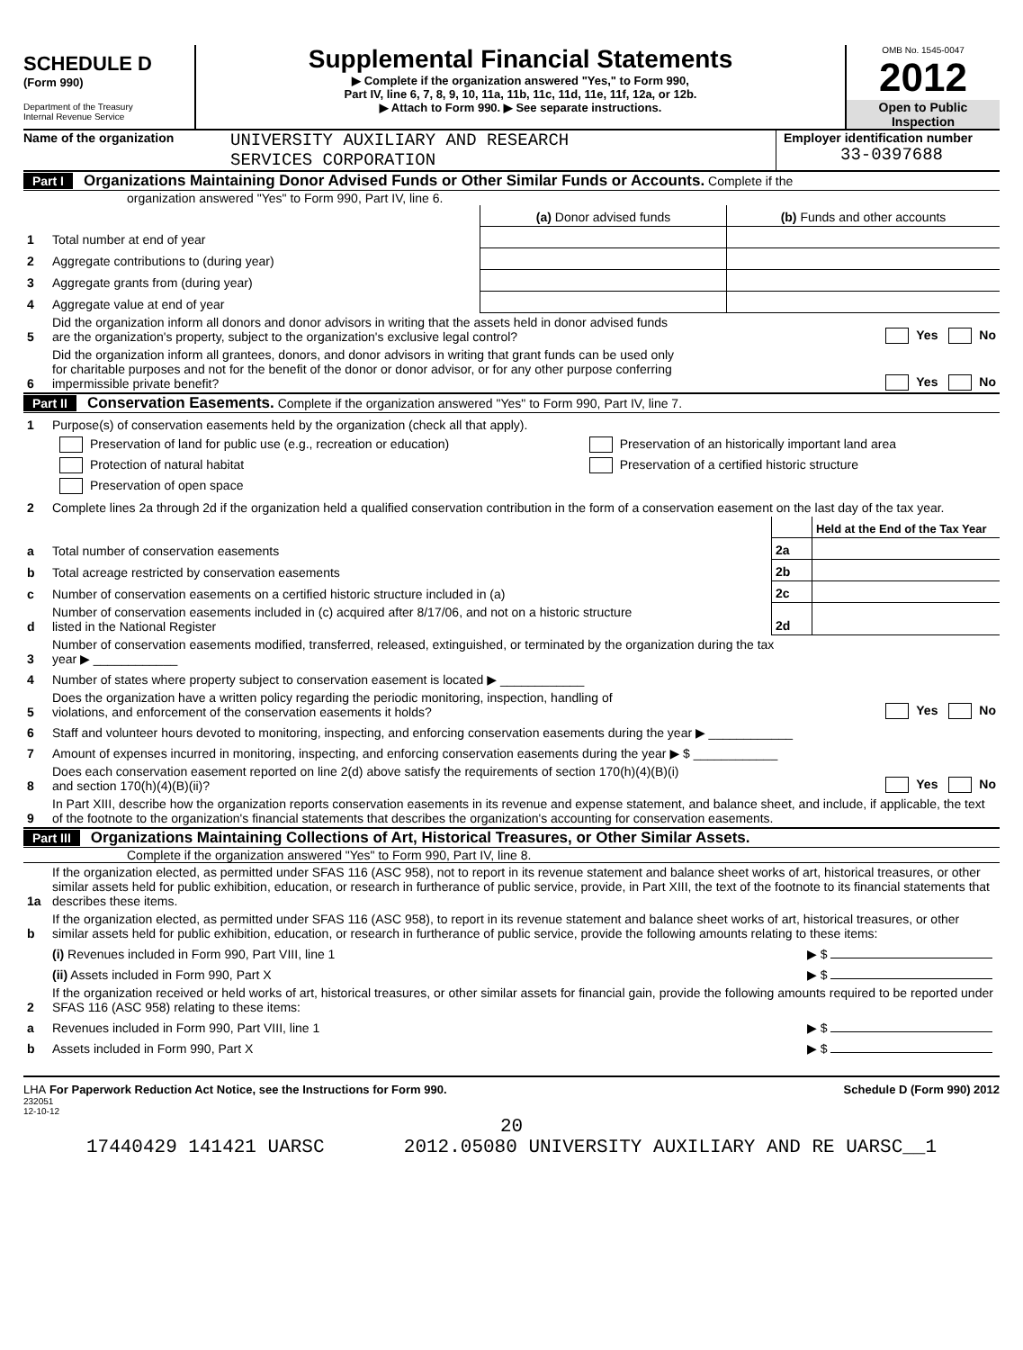SCHEDULE D
(Form 990)
Department of the Treasury
Internal Revenue Service
Supplemental Financial Statements
▶ Complete if the organization answered "Yes," to Form 990,
Part IV, line 6, 7, 8, 9, 10, 11a, 11b, 11c, 11d, 11e, 11f, 12a, or 12b.
▶ Attach to Form 990. ▶ See separate instructions.
OMB No. 1545-0047
2012
Open to Public Inspection
Name of the organization
UNIVERSITY AUXILIARY AND RESEARCH
SERVICES CORPORATION
Employer identification number
33-0397688
Part I Organizations Maintaining Donor Advised Funds or Other Similar Funds or Accounts. Complete if the
organization answered "Yes" to Form 990, Part IV, line 6.
| | | (a) Donor advised funds | (b) Funds and other accounts |
| 1 | Total number at end of year | | |
| 2 | Aggregate contributions to (during year) | | |
| 3 | Aggregate grants from (during year) | | |
| 4 | Aggregate value at end of year | | |
| 5 | Did the organization inform all donors and donor advisors in writing that the assets held in donor advised funds are the organization's property, subject to the organization's exclusive legal control? | Yes No |
| 6 | Did the organization inform all grantees, donors, and donor advisors in writing that grant funds can be used only for charitable purposes and not for the benefit of the donor or donor advisor, or for any other purpose conferring impermissible private benefit? | Yes No |
Part II Conservation Easements. Complete if the organization answered "Yes" to Form 990, Part IV, line 7.
| 1 | Purpose(s) of conservation easements held by the organization (check all that apply). | |
| | Preservation of land for public use (e.g., recreation or education) | Preservation of an historically important land area |
| | Protection of natural habitat | Preservation of a certified historic structure |
| | Preservation of open space | |
| 2 | Complete lines 2a through 2d if the organization held a qualified conservation contribution in the form of a conservation easement on the last day of the tax year. | |
| | | | Held at the End of the Tax Year |
| a | Total number of conservation easements | 2a | |
| b | Total acreage restricted by conservation easements | 2b | |
| c | Number of conservation easements on a certified historic structure included in (a) | 2c | |
| d | Number of conservation easements included in (c) acquired after 8/17/06, and not on a historic structure listed in the National Register | 2d | |
| 3 | Number of conservation easements modified, transferred, released, extinguished, or terminated by the organization during the tax year ▶ ____________ | |
| 4 | Number of states where property subject to conservation easement is located ▶ ____________ | |
| 5 | Does the organization have a written policy regarding the periodic monitoring, inspection, handling of violations, and enforcement of the conservation easements it holds? | Yes No |
| 6 | Staff and volunteer hours devoted to monitoring, inspecting, and enforcing conservation easements during the year ▶ ____________ | |
| 7 | Amount of expenses incurred in monitoring, inspecting, and enforcing conservation easements during the year ▶ $ ____________ | |
| 8 | Does each conservation easement reported on line 2(d) above satisfy the requirements of section 170(h)(4)(B)(i) and section 170(h)(4)(B)(ii)? | Yes No |
| 9 | In Part XIII, describe how the organization reports conservation easements in its revenue and expense statement, and balance sheet, and include, if applicable, the text of the footnote to the organization's financial statements that describes the organization's accounting for conservation easements. | |
Part III Organizations Maintaining Collections of Art, Historical Treasures, or Other Similar Assets.
Complete if the organization answered "Yes" to Form 990, Part IV, line 8.
| 1a | If the organization elected, as permitted under SFAS 116 (ASC 958), not to report in its revenue statement and balance sheet works of art, historical treasures, or other similar assets held for public exhibition, education, or research in furtherance of public service, provide, in Part XIII, the text of the footnote to its financial statements that describes these items. | |
| b | If the organization elected, as permitted under SFAS 116 (ASC 958), to report in its revenue statement and balance sheet works of art, historical treasures, or other similar assets held for public exhibition, education, or research in furtherance of public service, provide the following amounts relating to these items: | |
| | (i) Revenues included in Form 990, Part VIII, line 1 | ▶ $ |
| | (ii) Assets included in Form 990, Part X | ▶ $ |
| 2 | If the organization received or held works of art, historical treasures, or other similar assets for financial gain, provide the following amounts required to be reported under SFAS 116 (ASC 958) relating to these items: | |
| a | Revenues included in Form 990, Part VIII, line 1 | ▶ $ |
| b | Assets included in Form 990, Part X | ▶ $ |
LHA For Paperwork Reduction Act Notice, see the Instructions for Form 990. Schedule D (Form 990) 2012
232051
12-10-12
20
17440429 141421 UARSC 2012.05080 UNIVERSITY AUXILIARY AND RE UARSC__1